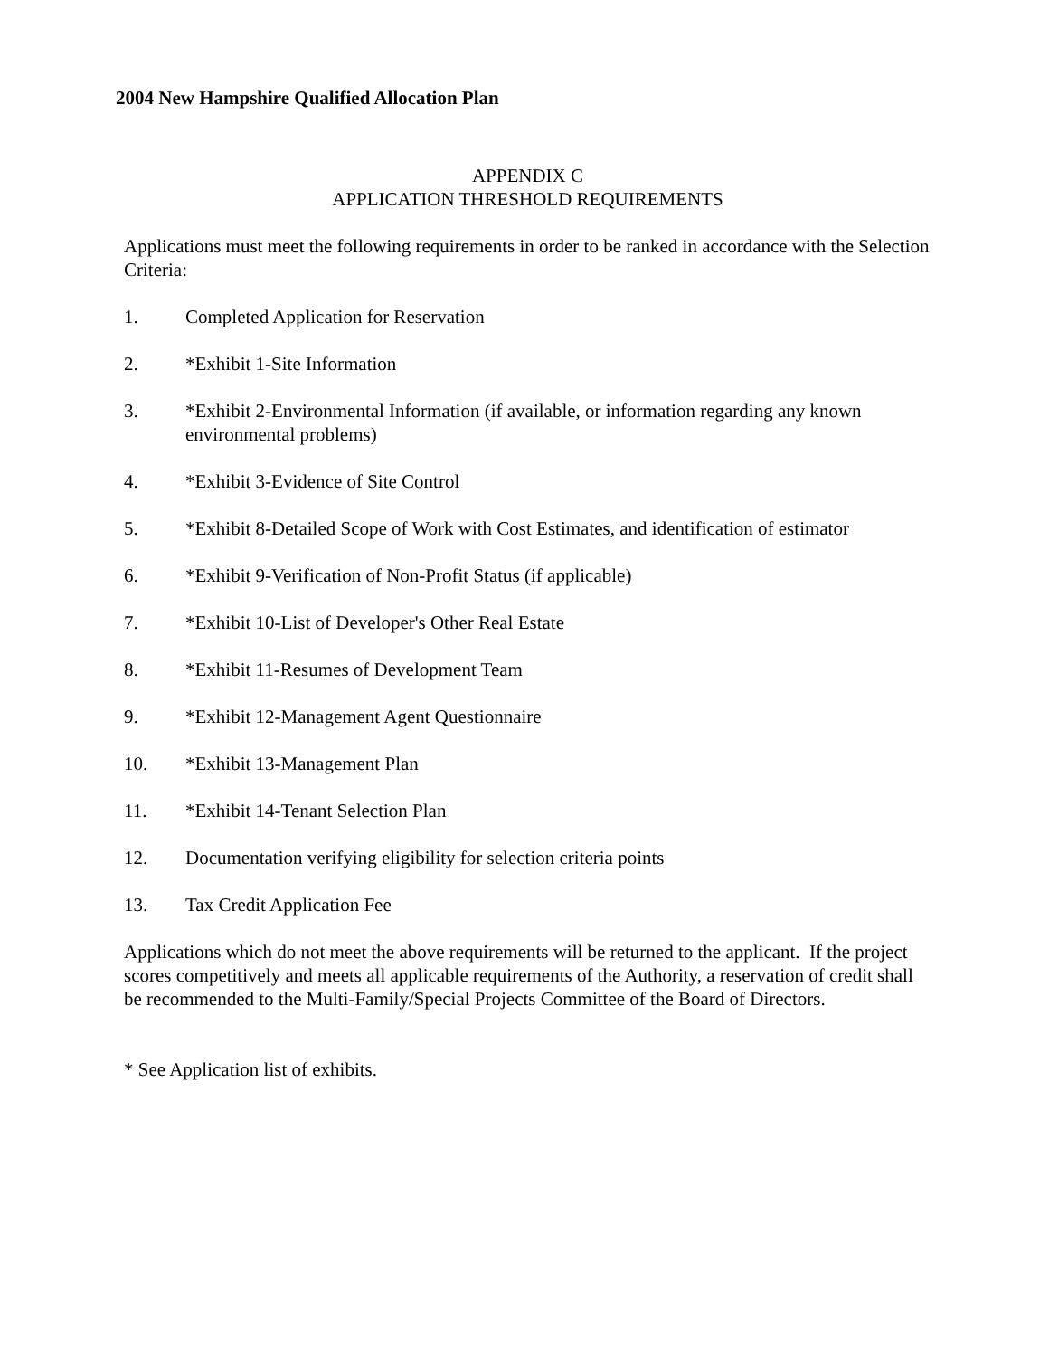2004 New Hampshire Qualified Allocation Plan
APPENDIX C
APPLICATION THRESHOLD REQUIREMENTS
Applications must meet the following requirements in order to be ranked in accordance with the Selection Criteria:
1. Completed Application for Reservation
2. *Exhibit 1-Site Information
3. *Exhibit 2-Environmental Information (if available, or information regarding any known environmental problems)
4. *Exhibit 3-Evidence of Site Control
5. *Exhibit 8-Detailed Scope of Work with Cost Estimates, and identification of estimator
6. *Exhibit 9-Verification of Non-Profit Status (if applicable)
7. *Exhibit 10-List of Developer's Other Real Estate
8. *Exhibit 11-Resumes of Development Team
9. *Exhibit 12-Management Agent Questionnaire
10. *Exhibit 13-Management Plan
11. *Exhibit 14-Tenant Selection Plan
12. Documentation verifying eligibility for selection criteria points
13. Tax Credit Application Fee
Applications which do not meet the above requirements will be returned to the applicant. If the project scores competitively and meets all applicable requirements of the Authority, a reservation of credit shall be recommended to the Multi-Family/Special Projects Committee of the Board of Directors.
* See Application list of exhibits.